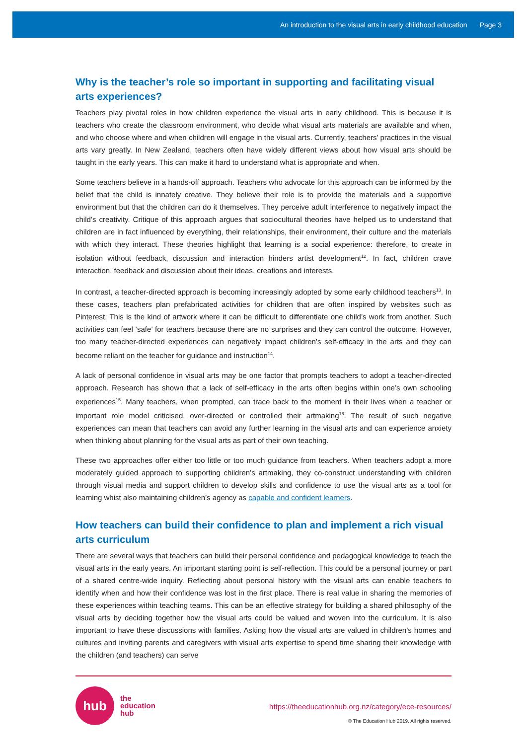An introduction to the visual arts in early childhood education Page 3
Why is the teacher’s role so important in supporting and facilitating visual arts experiences?
Teachers play pivotal roles in how children experience the visual arts in early childhood. This is because it is teachers who create the classroom environment, who decide what visual arts materials are available and when, and who choose where and when children will engage in the visual arts. Currently, teachers’ practices in the visual arts vary greatly. In New Zealand, teachers often have widely different views about how visual arts should be taught in the early years. This can make it hard to understand what is appropriate and when.
Some teachers believe in a hands-off approach. Teachers who advocate for this approach can be informed by the belief that the child is innately creative. They believe their role is to provide the materials and a supportive environment but that the children can do it themselves. They perceive adult interference to negatively impact the child’s creativity. Critique of this approach argues that sociocultural theories have helped us to understand that children are in fact influenced by everything, their relationships, their environment, their culture and the materials with which they interact. These theories highlight that learning is a social experience: therefore, to create in isolation without feedback, discussion and interaction hinders artist development<sup>12</sup>. In fact, children crave interaction, feedback and discussion about their ideas, creations and interests.
In contrast, a teacher-directed approach is becoming increasingly adopted by some early childhood teachers<sup>13</sup>. In these cases, teachers plan prefabricated activities for children that are often inspired by websites such as Pinterest. This is the kind of artwork where it can be difficult to differentiate one child’s work from another. Such activities can feel ‘safe’ for teachers because there are no surprises and they can control the outcome. However, too many teacher-directed experiences can negatively impact children’s self-efficacy in the arts and they can become reliant on the teacher for guidance and instruction<sup>14</sup>.
A lack of personal confidence in visual arts may be one factor that prompts teachers to adopt a teacher-directed approach. Research has shown that a lack of self-efficacy in the arts often begins within one’s own schooling experiences<sup>15</sup>. Many teachers, when prompted, can trace back to the moment in their lives when a teacher or important role model criticised, over-directed or controlled their artmaking<sup>16</sup>. The result of such negative experiences can mean that teachers can avoid any further learning in the visual arts and can experience anxiety when thinking about planning for the visual arts as part of their own teaching.
These two approaches offer either too little or too much guidance from teachers. When teachers adopt a more moderately guided approach to supporting children’s artmaking, they co-construct understanding with children through visual media and support children to develop skills and confidence to use the visual arts as a tool for learning whist also maintaining children’s agency as capable and confident learners.
How teachers can build their confidence to plan and implement a rich visual arts curriculum
There are several ways that teachers can build their personal confidence and pedagogical knowledge to teach the visual arts in the early years. An important starting point is self-reflection. This could be a personal journey or part of a shared centre-wide inquiry. Reflecting about personal history with the visual arts can enable teachers to identify when and how their confidence was lost in the first place. There is real value in sharing the memories of these experiences within teaching teams. This can be an effective strategy for building a shared philosophy of the visual arts by deciding together how the visual arts could be valued and woven into the curriculum. It is also important to have these discussions with families. Asking how the visual arts are valued in children’s homes and cultures and inviting parents and caregivers with visual arts expertise to spend time sharing their knowledge with the children (and teachers) can serve
hub
the
education
hub
https://theeducationhub.org.nz/category/ece-resources/
© The Education Hub 2019. All rights reserved.